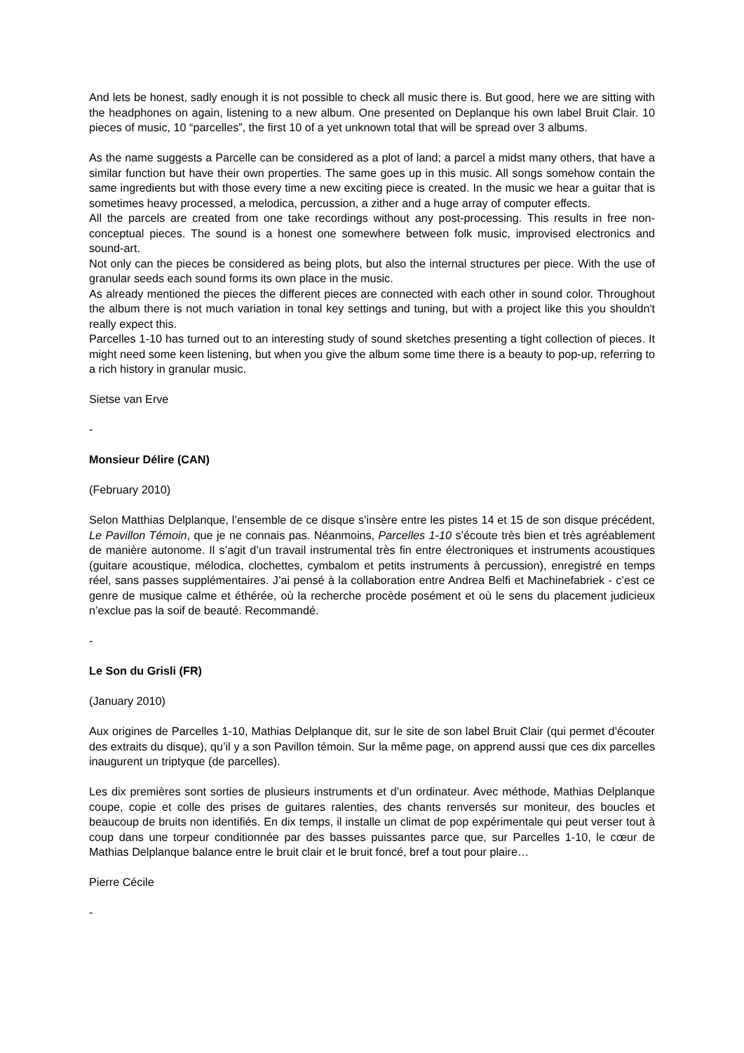And lets be honest, sadly enough it is not possible to check all music there is. But good, here we are sitting with the headphones on again, listening to a new album. One presented on Deplanque his own label Bruit Clair. 10 pieces of music, 10 “parcelles”, the first 10 of a yet unknown total that will be spread over 3 albums.
As the name suggests a Parcelle can be considered as a plot of land; a parcel a midst many others, that have a similar function but have their own properties. The same goes up in this music. All songs somehow contain the same ingredients but with those every time a new exciting piece is created. In the music we hear a guitar that is sometimes heavy processed, a melodica, percussion, a zither and a huge array of computer effects.
All the parcels are created from one take recordings without any post-processing. This results in free non-conceptual pieces. The sound is a honest one somewhere between folk music, improvised electronics and sound-art.
Not only can the pieces be considered as being plots, but also the internal structures per piece. With the use of granular seeds each sound forms its own place in the music.
As already mentioned the pieces the different pieces are connected with each other in sound color. Throughout the album there is not much variation in tonal key settings and tuning, but with a project like this you shouldn't really expect this.
Parcelles 1-10 has turned out to an interesting study of sound sketches presenting a tight collection of pieces. It might need some keen listening, but when you give the album some time there is a beauty to pop-up, referring to a rich history in granular music.
Sietse van Erve
-
Monsieur Délire (CAN)
(February 2010)
Selon Matthias Delplanque, l’ensemble de ce disque s’insère entre les pistes 14 et 15 de son disque précédent, Le Pavillon Témoin, que je ne connais pas. Néanmoins, Parcelles 1-10 s’écoute très bien et très agréablement de manière autonome. Il s’agit d’un travail instrumental très fin entre électroniques et instruments acoustiques (guitare acoustique, mélodica, clochettes, cymbalom et petits instruments à percussion), enregistré en temps réel, sans passes supplémentaires. J’ai pensé à la collaboration entre Andrea Belfi et Machinefabriek - c’est ce genre de musique calme et éthérée, où la recherche procède posément et où le sens du placement judicieux n’exclue pas la soif de beauté. Recommandé.
-
Le Son du Grisli (FR)
(January 2010)
Aux origines de Parcelles 1-10, Mathias Delplanque dit, sur le site de son label Bruit Clair (qui permet d’écouter des extraits du disque), qu’il y a son Pavillon témoin. Sur la même page, on apprend aussi que ces dix parcelles inaugurent un triptyque (de parcelles).
Les dix premières sont sorties de plusieurs instruments et d’un ordinateur. Avec méthode, Mathias Delplanque coupe, copie et colle des prises de guitares ralenties, des chants renversés sur moniteur, des boucles et beaucoup de bruits non identifiés. En dix temps, il installe un climat de pop expérimentale qui peut verser tout à coup dans une torpeur conditionnée par des basses puissantes parce que, sur Parcelles 1-10, le cœur de Mathias Delplanque balance entre le bruit clair et le bruit foncé, bref a tout pour plaire…
Pierre Cécile
-